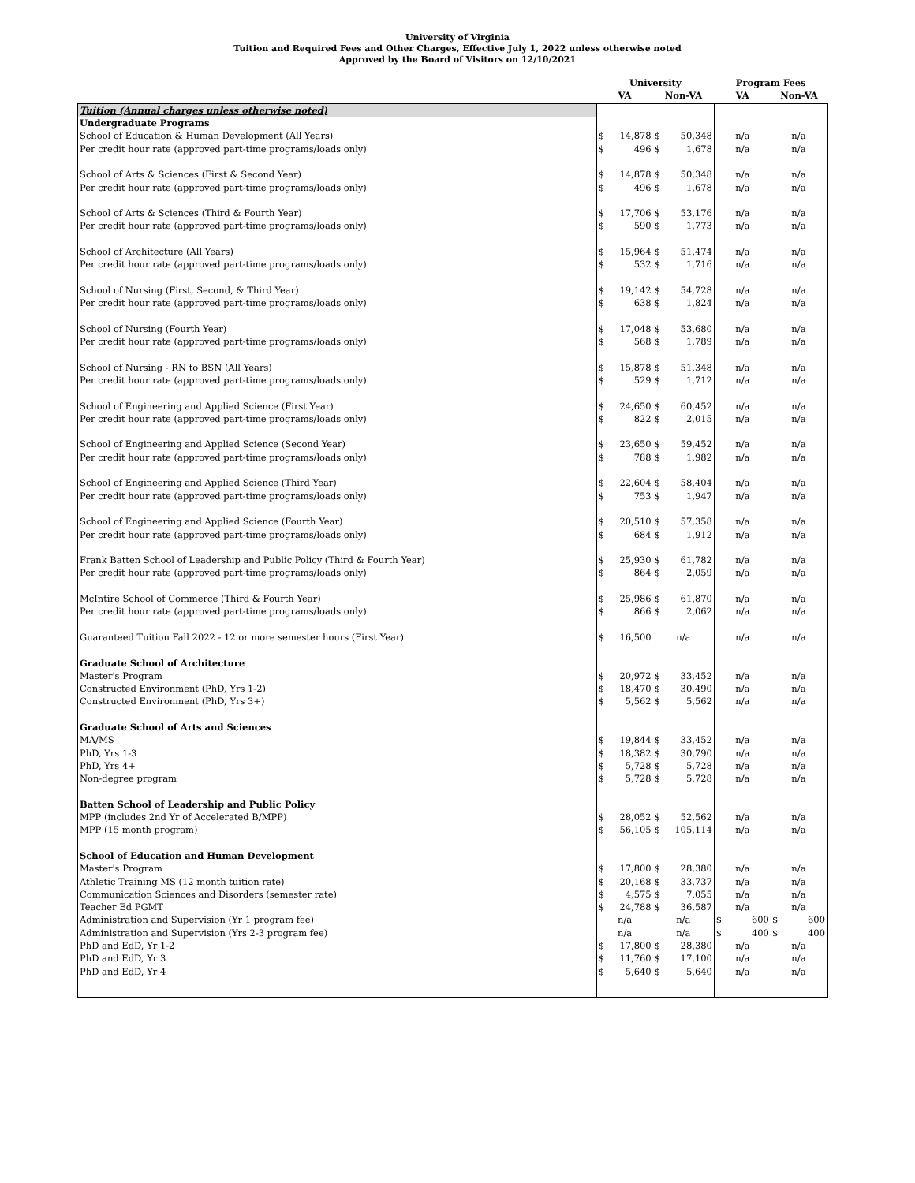University of Virginia
Tuition and Required Fees and Other Charges, Effective July 1, 2022 unless otherwise noted
Approved by the Board of Visitors on 12/10/2021
| | University | | | | Program Fees | | | |
| --- | --- | --- | --- | --- | --- | --- | --- | --- |
| | VA | | Non-VA | | VA | | Non-VA | |
| Tuition (Annual charges unless otherwise noted) | | | | | | | | |
| Undergraduate Programs | | | | | | | | |
| School of Education & Human Development (All Years) | $ | 14,878 | $ | 50,348 | n/a | | n/a | |
| Per credit hour rate (approved part-time programs/loads only) | $ | 496 | $ | 1,678 | n/a | | n/a | |
| School of Arts & Sciences (First & Second Year) | $ | 14,878 | $ | 50,348 | n/a | | n/a | |
| Per credit hour rate (approved part-time programs/loads only) | $ | 496 | $ | 1,678 | n/a | | n/a | |
| School of Arts & Sciences (Third & Fourth Year) | $ | 17,706 | $ | 53,176 | n/a | | n/a | |
| Per credit hour rate (approved part-time programs/loads only) | $ | 590 | $ | 1,773 | n/a | | n/a | |
| School of Architecture (All Years) | $ | 15,964 | $ | 51,474 | n/a | | n/a | |
| Per credit hour rate (approved part-time programs/loads only) | $ | 532 | $ | 1,716 | n/a | | n/a | |
| School of Nursing (First, Second, & Third Year) | $ | 19,142 | $ | 54,728 | n/a | | n/a | |
| Per credit hour rate (approved part-time programs/loads only) | $ | 638 | $ | 1,824 | n/a | | n/a | |
| School of Nursing (Fourth Year) | $ | 17,048 | $ | 53,680 | n/a | | n/a | |
| Per credit hour rate (approved part-time programs/loads only) | $ | 568 | $ | 1,789 | n/a | | n/a | |
| School of Nursing - RN to BSN (All Years) | $ | 15,878 | $ | 51,348 | n/a | | n/a | |
| Per credit hour rate (approved part-time programs/loads only) | $ | 529 | $ | 1,712 | n/a | | n/a | |
| School of Engineering and Applied Science (First Year) | $ | 24,650 | $ | 60,452 | n/a | | n/a | |
| Per credit hour rate (approved part-time programs/loads only) | $ | 822 | $ | 2,015 | n/a | | n/a | |
| School of Engineering and Applied Science (Second Year) | $ | 23,650 | $ | 59,452 | n/a | | n/a | |
| Per credit hour rate (approved part-time programs/loads only) | $ | 788 | $ | 1,982 | n/a | | n/a | |
| School of Engineering and Applied Science (Third Year) | $ | 22,604 | $ | 58,404 | n/a | | n/a | |
| Per credit hour rate (approved part-time programs/loads only) | $ | 753 | $ | 1,947 | n/a | | n/a | |
| School of Engineering and Applied Science (Fourth Year) | $ | 20,510 | $ | 57,358 | n/a | | n/a | |
| Per credit hour rate (approved part-time programs/loads only) | $ | 684 | $ | 1,912 | n/a | | n/a | |
| Frank Batten School of Leadership and Public Policy (Third & Fourth Year) | $ | 25,930 | $ | 61,782 | n/a | | n/a | |
| Per credit hour rate (approved part-time programs/loads only) | $ | 864 | $ | 2,059 | n/a | | n/a | |
| McIntire School of Commerce (Third & Fourth Year) | $ | 25,986 | $ | 61,870 | n/a | | n/a | |
| Per credit hour rate (approved part-time programs/loads only) | $ | 866 | $ | 2,062 | n/a | | n/a | |
| Guaranteed Tuition Fall 2022 - 12 or more semester hours (First Year) | $ | 16,500 | n/a | | n/a | | n/a | |
| Graduate School of Architecture | | | | | | | | |
| Master's Program | $ | 20,972 | $ | 33,452 | n/a | | n/a | |
| Constructed Environment (PhD, Yrs 1-2) | $ | 18,470 | $ | 30,490 | n/a | | n/a | |
| Constructed Environment (PhD, Yrs 3+) | $ | 5,562 | $ | 5,562 | n/a | | n/a | |
| Graduate School of Arts and Sciences | | | | | | | | |
| MA/MS | $ | 19,844 | $ | 33,452 | n/a | | n/a | |
| PhD, Yrs 1-3 | $ | 18,382 | $ | 30,790 | n/a | | n/a | |
| PhD, Yrs 4+ | $ | 5,728 | $ | 5,728 | n/a | | n/a | |
| Non-degree program | $ | 5,728 | $ | 5,728 | n/a | | n/a | |
| Batten School of Leadership and Public Policy | | | | | | | | |
| MPP (includes 2nd Yr of Accelerated B/MPP) | $ | 28,052 | $ | 52,562 | n/a | | n/a | |
| MPP (15 month program) | $ | 56,105 | $ | 105,114 | n/a | | n/a | |
| School of Education and Human Development | | | | | | | | |
| Master's Program | $ | 17,800 | $ | 28,380 | n/a | | n/a | |
| Athletic Training MS (12 month tuition rate) | $ | 20,168 | $ | 33,737 | n/a | | n/a | |
| Communication Sciences and Disorders (semester rate) | $ | 4,575 | $ | 7,055 | n/a | | n/a | |
| Teacher Ed PGMT | $ | 24,788 | $ | 36,587 | n/a | | n/a | |
| Administration and Supervision (Yr 1 program fee) | n/a | | n/a | | $ | 600 | $ | 600 |
| Administration and Supervision (Yrs 2-3 program fee) | n/a | | n/a | | $ | 400 | $ | 400 |
| PhD and EdD, Yr 1-2 | $ | 17,800 | $ | 28,380 | n/a | | n/a | |
| PhD and EdD, Yr 3 | $ | 11,760 | $ | 17,100 | n/a | | n/a | |
| PhD and EdD, Yr 4 | $ | 5,640 | $ | 5,640 | n/a | | n/a | |